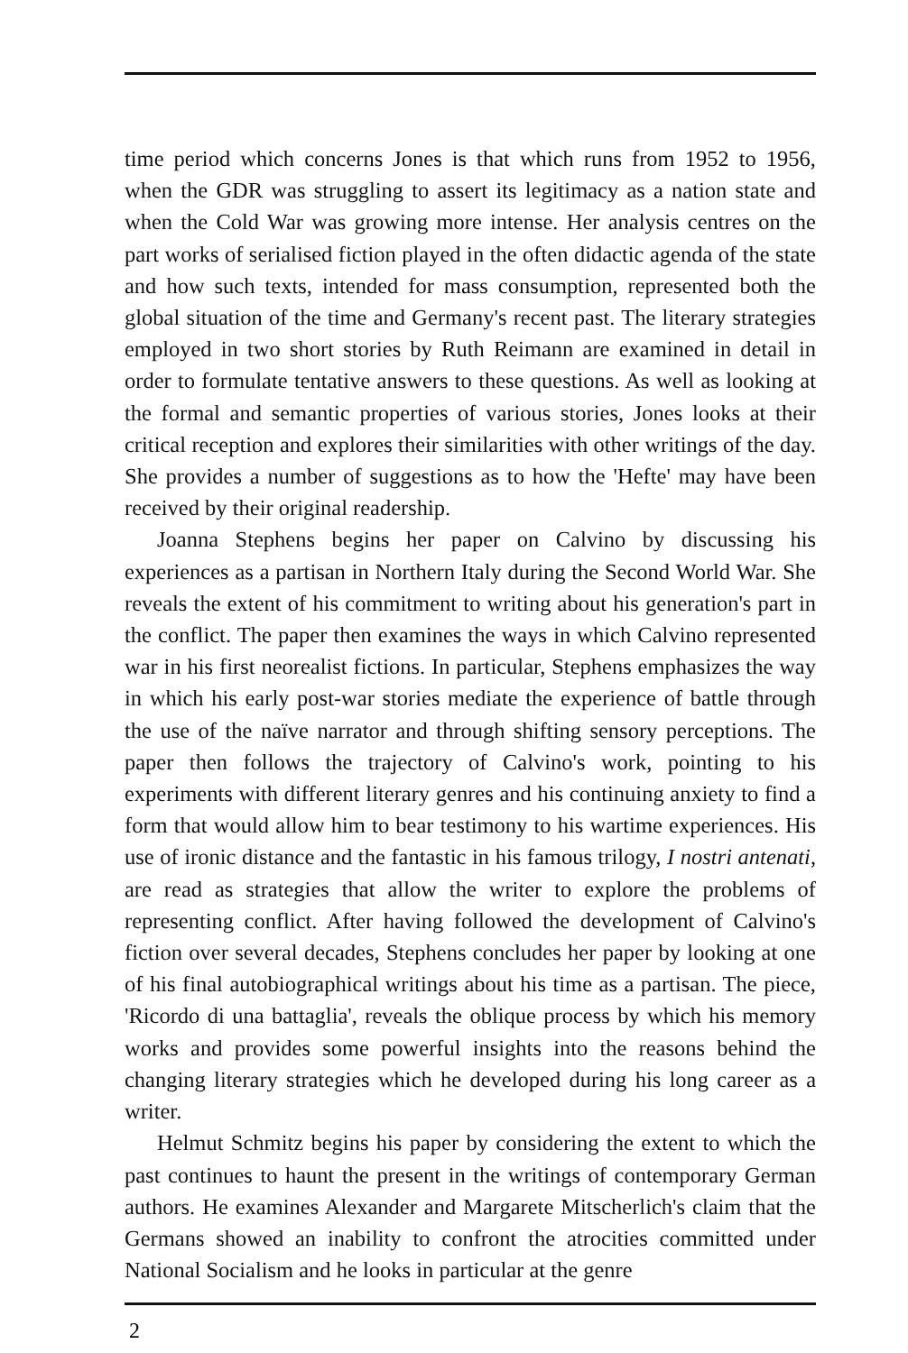time period which concerns Jones is that which runs from 1952 to 1956, when the GDR was struggling to assert its legitimacy as a nation state and when the Cold War was growing more intense. Her analysis centres on the part works of serialised fiction played in the often didactic agenda of the state and how such texts, intended for mass consumption, represented both the global situation of the time and Germany's recent past. The literary strategies employed in two short stories by Ruth Reimann are examined in detail in order to formulate tentative answers to these questions. As well as looking at the formal and semantic properties of various stories, Jones looks at their critical reception and explores their similarities with other writings of the day. She provides a number of suggestions as to how the 'Hefte' may have been received by their original readership.
Joanna Stephens begins her paper on Calvino by discussing his experiences as a partisan in Northern Italy during the Second World War. She reveals the extent of his commitment to writing about his generation's part in the conflict. The paper then examines the ways in which Calvino represented war in his first neorealist fictions. In particular, Stephens emphasizes the way in which his early post-war stories mediate the experience of battle through the use of the naïve narrator and through shifting sensory perceptions. The paper then follows the trajectory of Calvino's work, pointing to his experiments with different literary genres and his continuing anxiety to find a form that would allow him to bear testimony to his wartime experiences. His use of ironic distance and the fantastic in his famous trilogy, I nostri antenati, are read as strategies that allow the writer to explore the problems of representing conflict. After having followed the development of Calvino's fiction over several decades, Stephens concludes her paper by looking at one of his final autobiographical writings about his time as a partisan. The piece, 'Ricordo di una battaglia', reveals the oblique process by which his memory works and provides some powerful insights into the reasons behind the changing literary strategies which he developed during his long career as a writer.
Helmut Schmitz begins his paper by considering the extent to which the past continues to haunt the present in the writings of contemporary German authors. He examines Alexander and Margarete Mitscherlich's claim that the Germans showed an inability to confront the atrocities committed under National Socialism and he looks in particular at the genre
2